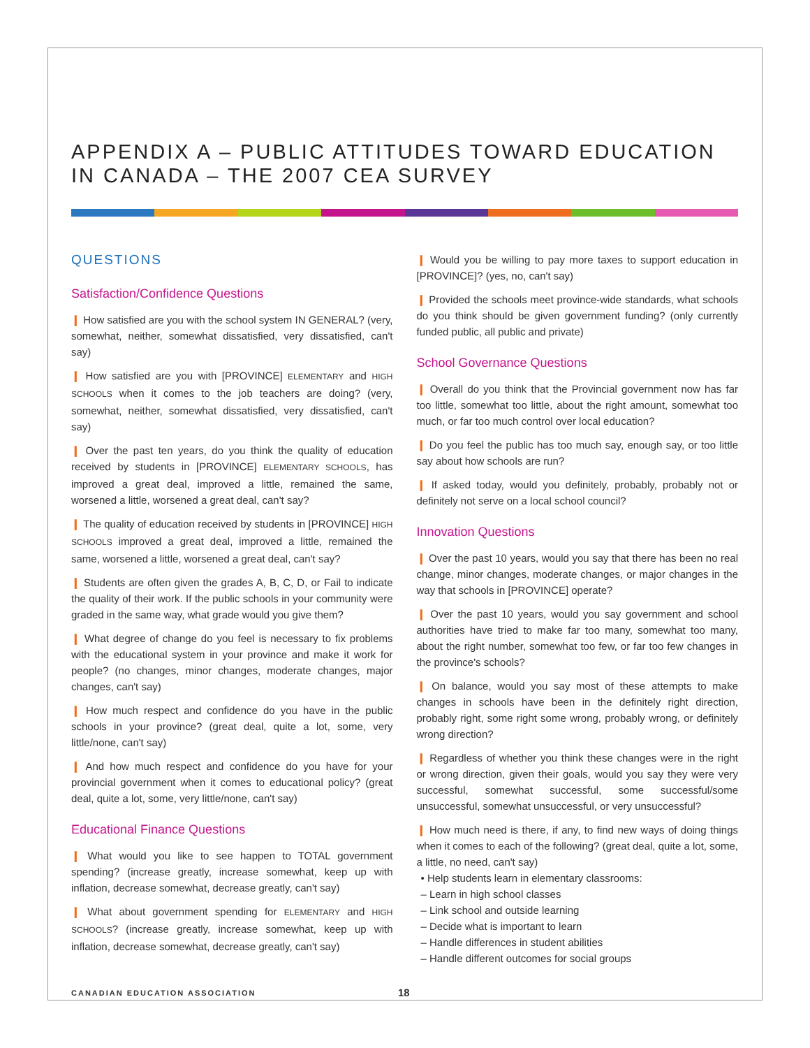APPENDIX A – PUBLIC ATTITUDES TOWARD EDUCATION IN CANADA – THE 2007 CEA SURVEY
QUESTIONS
Satisfaction/Confidence Questions
❙ How satisfied are you with the school system IN GENERAL? (very, somewhat, neither, somewhat dissatisfied, very dissatisfied, can't say)
❙ How satisfied are you with [PROVINCE] ELEMENTARY and HIGH SCHOOLS when it comes to the job teachers are doing? (very, somewhat, neither, somewhat dissatisfied, very dissatisfied, can't say)
❙ Over the past ten years, do you think the quality of education received by students in [PROVINCE] ELEMENTARY SCHOOLS, has improved a great deal, improved a little, remained the same, worsened a little, worsened a great deal, can't say?
❙ The quality of education received by students in [PROVINCE] HIGH SCHOOLS improved a great deal, improved a little, remained the same, worsened a little, worsened a great deal, can't say?
❙ Students are often given the grades A, B, C, D, or Fail to indicate the quality of their work. If the public schools in your community were graded in the same way, what grade would you give them?
❙ What degree of change do you feel is necessary to fix problems with the educational system in your province and make it work for people? (no changes, minor changes, moderate changes, major changes, can't say)
❙ How much respect and confidence do you have in the public schools in your province? (great deal, quite a lot, some, very little/none, can't say)
❙ And how much respect and confidence do you have for your provincial government when it comes to educational policy? (great deal, quite a lot, some, very little/none, can't say)
Educational Finance Questions
❙ What would you like to see happen to TOTAL government spending? (increase greatly, increase somewhat, keep up with inflation, decrease somewhat, decrease greatly, can't say)
❙ What about government spending for ELEMENTARY and HIGH SCHOOLS? (increase greatly, increase somewhat, keep up with inflation, decrease somewhat, decrease greatly, can't say)
❙ Would you be willing to pay more taxes to support education in [PROVINCE]? (yes, no, can't say)
❙ Provided the schools meet province-wide standards, what schools do you think should be given government funding? (only currently funded public, all public and private)
School Governance Questions
❙ Overall do you think that the Provincial government now has far too little, somewhat too little, about the right amount, somewhat too much, or far too much control over local education?
❙ Do you feel the public has too much say, enough say, or too little say about how schools are run?
❙ If asked today, would you definitely, probably, probably not or definitely not serve on a local school council?
Innovation Questions
❙ Over the past 10 years, would you say that there has been no real change, minor changes, moderate changes, or major changes in the way that schools in [PROVINCE] operate?
❙ Over the past 10 years, would you say government and school authorities have tried to make far too many, somewhat too many, about the right number, somewhat too few, or far too few changes in the province's schools?
❙ On balance, would you say most of these attempts to make changes in schools have been in the definitely right direction, probably right, some right some wrong, probably wrong, or definitely wrong direction?
❙ Regardless of whether you think these changes were in the right or wrong direction, given their goals, would you say they were very successful, somewhat successful, some successful/some unsuccessful, somewhat unsuccessful, or very unsuccessful?
❙ How much need is there, if any, to find new ways of doing things when it comes to each of the following? (great deal, quite a lot, some, a little, no need, can't say)
• Help students learn in elementary classrooms:
– Learn in high school classes
– Link school and outside learning
– Decide what is important to learn
– Handle differences in student abilities
– Handle different outcomes for social groups
CANADIAN EDUCATION ASSOCIATION 18